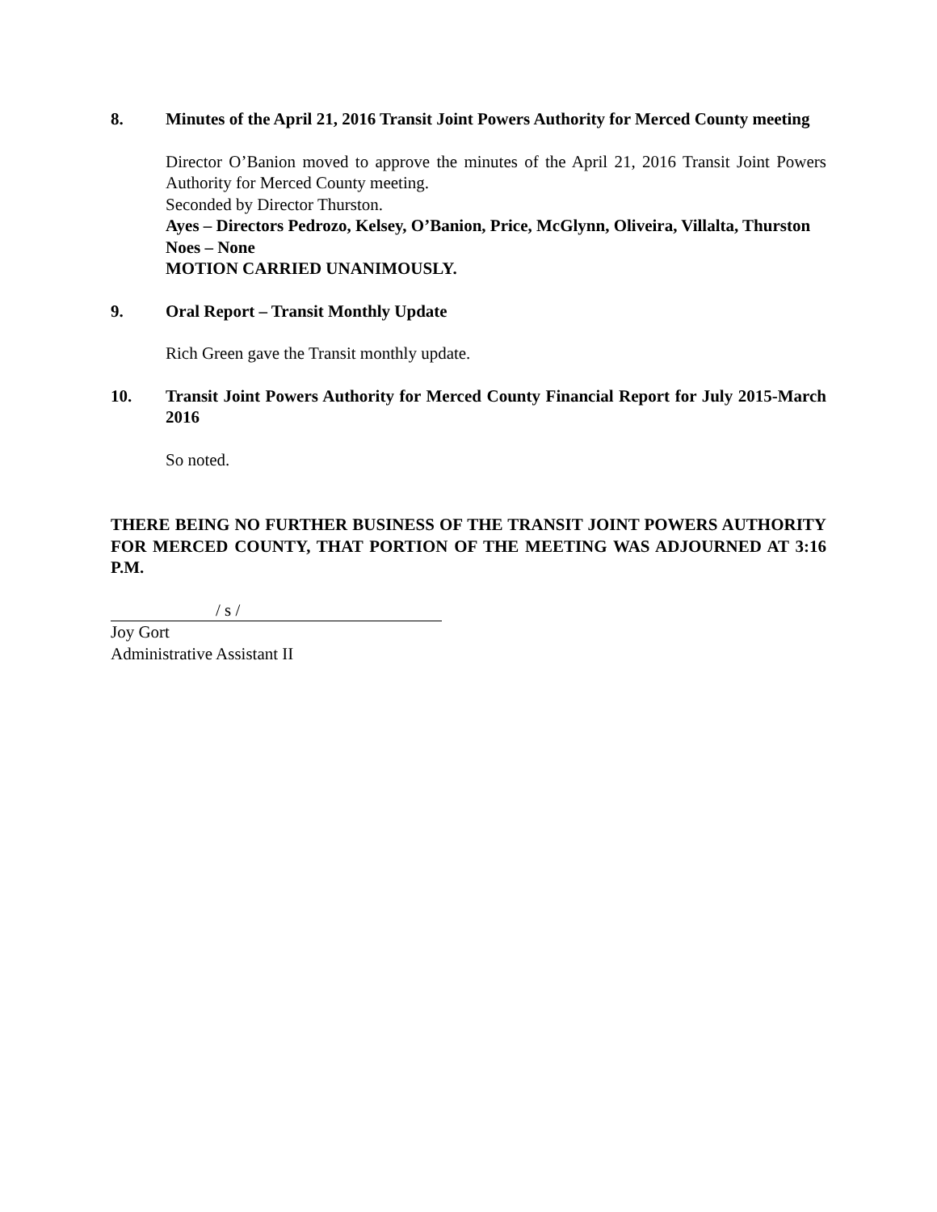8. Minutes of the April 21, 2016 Transit Joint Powers Authority for Merced County meeting
Director O’Banion moved to approve the minutes of the April 21, 2016 Transit Joint Powers Authority for Merced County meeting.
Seconded by Director Thurston.
Ayes – Directors Pedrozo, Kelsey, O’Banion, Price, McGlynn, Oliveira, Villalta, Thurston
Noes – None
MOTION CARRIED UNANIMOUSLY.
9. Oral Report – Transit Monthly Update
Rich Green gave the Transit monthly update.
10. Transit Joint Powers Authority for Merced County Financial Report for July 2015-March 2016
So noted.
THERE BEING NO FURTHER BUSINESS OF THE TRANSIT JOINT POWERS AUTHORITY FOR MERCED COUNTY, THAT PORTION OF THE MEETING WAS ADJOURNED AT 3:16 P.M.
/ s /
Joy Gort
Administrative Assistant II